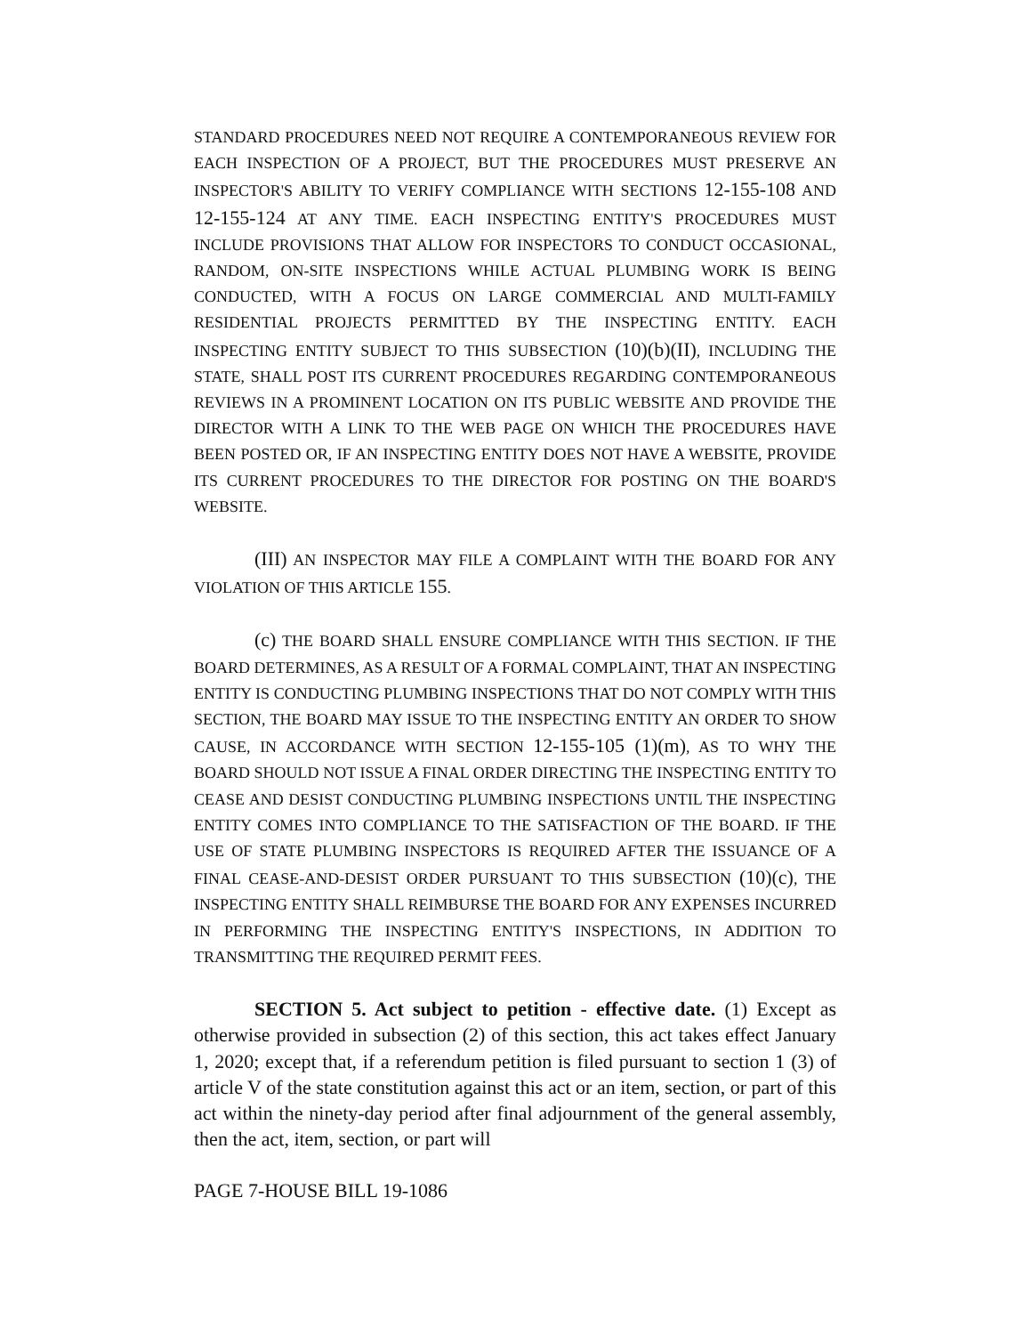STANDARD PROCEDURES NEED NOT REQUIRE A CONTEMPORANEOUS REVIEW FOR EACH INSPECTION OF A PROJECT, BUT THE PROCEDURES MUST PRESERVE AN INSPECTOR'S ABILITY TO VERIFY COMPLIANCE WITH SECTIONS 12-155-108 AND 12-155-124 AT ANY TIME. EACH INSPECTING ENTITY'S PROCEDURES MUST INCLUDE PROVISIONS THAT ALLOW FOR INSPECTORS TO CONDUCT OCCASIONAL, RANDOM, ON-SITE INSPECTIONS WHILE ACTUAL PLUMBING WORK IS BEING CONDUCTED, WITH A FOCUS ON LARGE COMMERCIAL AND MULTI-FAMILY RESIDENTIAL PROJECTS PERMITTED BY THE INSPECTING ENTITY. EACH INSPECTING ENTITY SUBJECT TO THIS SUBSECTION (10)(b)(II), INCLUDING THE STATE, SHALL POST ITS CURRENT PROCEDURES REGARDING CONTEMPORANEOUS REVIEWS IN A PROMINENT LOCATION ON ITS PUBLIC WEBSITE AND PROVIDE THE DIRECTOR WITH A LINK TO THE WEB PAGE ON WHICH THE PROCEDURES HAVE BEEN POSTED OR, IF AN INSPECTING ENTITY DOES NOT HAVE A WEBSITE, PROVIDE ITS CURRENT PROCEDURES TO THE DIRECTOR FOR POSTING ON THE BOARD'S WEBSITE.
(III) AN INSPECTOR MAY FILE A COMPLAINT WITH THE BOARD FOR ANY VIOLATION OF THIS ARTICLE 155.
(c) THE BOARD SHALL ENSURE COMPLIANCE WITH THIS SECTION. IF THE BOARD DETERMINES, AS A RESULT OF A FORMAL COMPLAINT, THAT AN INSPECTING ENTITY IS CONDUCTING PLUMBING INSPECTIONS THAT DO NOT COMPLY WITH THIS SECTION, THE BOARD MAY ISSUE TO THE INSPECTING ENTITY AN ORDER TO SHOW CAUSE, IN ACCORDANCE WITH SECTION 12-155-105 (1)(m), AS TO WHY THE BOARD SHOULD NOT ISSUE A FINAL ORDER DIRECTING THE INSPECTING ENTITY TO CEASE AND DESIST CONDUCTING PLUMBING INSPECTIONS UNTIL THE INSPECTING ENTITY COMES INTO COMPLIANCE TO THE SATISFACTION OF THE BOARD. IF THE USE OF STATE PLUMBING INSPECTORS IS REQUIRED AFTER THE ISSUANCE OF A FINAL CEASE-AND-DESIST ORDER PURSUANT TO THIS SUBSECTION (10)(c), THE INSPECTING ENTITY SHALL REIMBURSE THE BOARD FOR ANY EXPENSES INCURRED IN PERFORMING THE INSPECTING ENTITY'S INSPECTIONS, IN ADDITION TO TRANSMITTING THE REQUIRED PERMIT FEES.
SECTION 5. Act subject to petition - effective date. (1) Except as otherwise provided in subsection (2) of this section, this act takes effect January 1, 2020; except that, if a referendum petition is filed pursuant to section 1 (3) of article V of the state constitution against this act or an item, section, or part of this act within the ninety-day period after final adjournment of the general assembly, then the act, item, section, or part will
PAGE 7-HOUSE BILL 19-1086